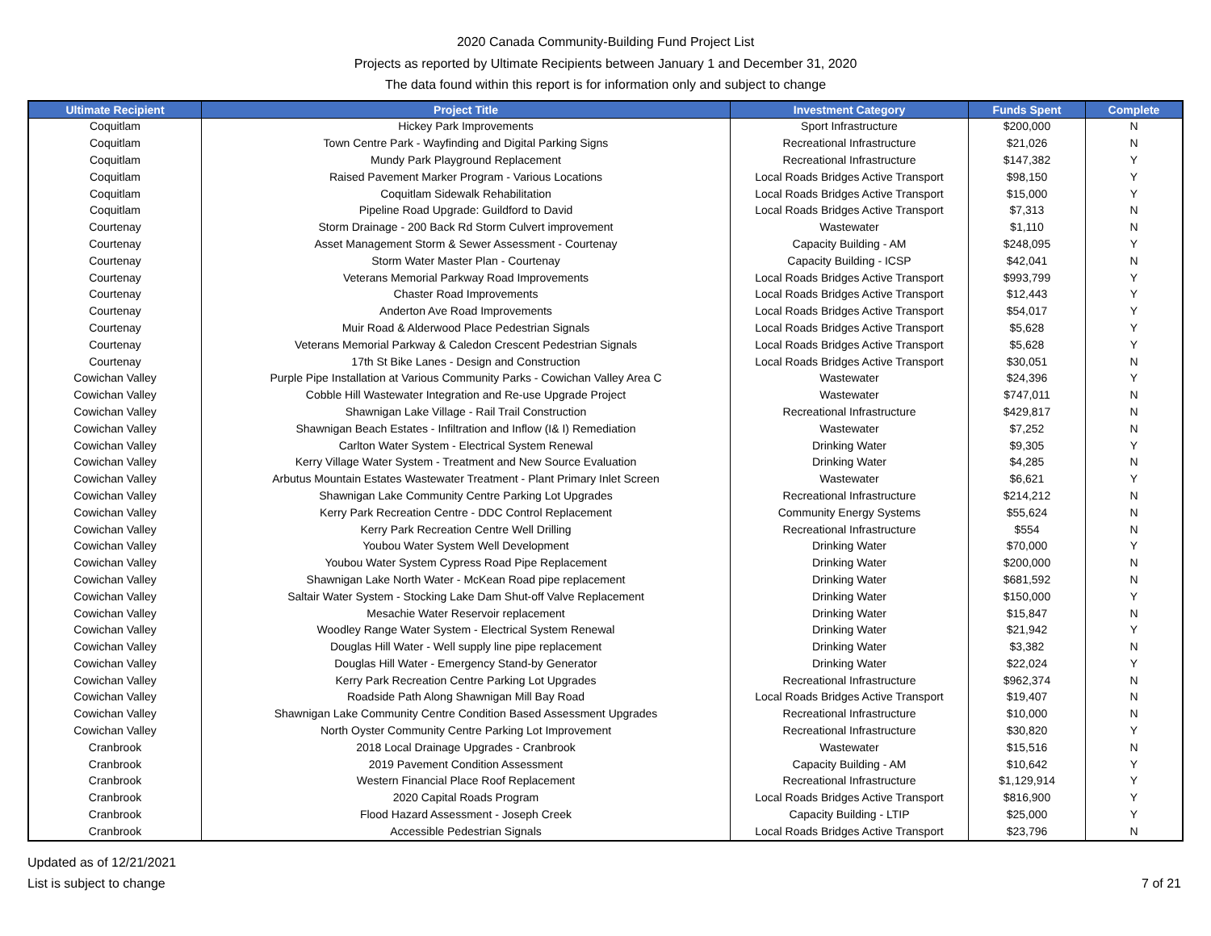2020 Canada Community-Building Fund Project List
Projects as reported by Ultimate Recipients between January 1 and December 31, 2020
The data found within this report is for information only and subject to change
| Ultimate Recipient | Project Title | Investment Category | Funds Spent | Complete |
| --- | --- | --- | --- | --- |
| Coquitlam | Hickey Park Improvements | Sport Infrastructure | $200,000 | N |
| Coquitlam | Town Centre Park - Wayfinding and Digital Parking Signs | Recreational Infrastructure | $21,026 | N |
| Coquitlam | Mundy Park Playground Replacement | Recreational Infrastructure | $147,382 | Y |
| Coquitlam | Raised Pavement Marker Program - Various Locations | Local Roads Bridges Active Transport | $98,150 | Y |
| Coquitlam | Coquitlam Sidewalk Rehabilitation | Local Roads Bridges Active Transport | $15,000 | Y |
| Coquitlam | Pipeline Road Upgrade: Guildford to David | Local Roads Bridges Active Transport | $7,313 | N |
| Courtenay | Storm Drainage - 200 Back Rd Storm Culvert improvement | Wastewater | $1,110 | N |
| Courtenay | Asset Management Storm & Sewer Assessment - Courtenay | Capacity Building - AM | $248,095 | Y |
| Courtenay | Storm Water Master Plan - Courtenay | Capacity Building - ICSP | $42,041 | N |
| Courtenay | Veterans Memorial Parkway Road Improvements | Local Roads Bridges Active Transport | $993,799 | Y |
| Courtenay | Chaster Road Improvements | Local Roads Bridges Active Transport | $12,443 | Y |
| Courtenay | Anderton Ave Road Improvements | Local Roads Bridges Active Transport | $54,017 | Y |
| Courtenay | Muir Road & Alderwood Place Pedestrian Signals | Local Roads Bridges Active Transport | $5,628 | Y |
| Courtenay | Veterans Memorial Parkway & Caledon Crescent Pedestrian Signals | Local Roads Bridges Active Transport | $5,628 | Y |
| Courtenay | 17th St Bike Lanes - Design and Construction | Local Roads Bridges Active Transport | $30,051 | N |
| Cowichan Valley | Purple Pipe Installation at Various Community Parks - Cowichan Valley Area C | Wastewater | $24,396 | Y |
| Cowichan Valley | Cobble Hill Wastewater Integration and Re-use Upgrade Project | Wastewater | $747,011 | N |
| Cowichan Valley | Shawnigan Lake Village - Rail Trail Construction | Recreational Infrastructure | $429,817 | N |
| Cowichan Valley | Shawnigan Beach Estates - Infiltration and Inflow (I& I) Remediation | Wastewater | $7,252 | N |
| Cowichan Valley | Carlton Water System - Electrical System Renewal | Drinking Water | $9,305 | Y |
| Cowichan Valley | Kerry Village Water System - Treatment and New Source Evaluation | Drinking Water | $4,285 | N |
| Cowichan Valley | Arbutus Mountain Estates Wastewater Treatment - Plant Primary Inlet Screen | Wastewater | $6,621 | Y |
| Cowichan Valley | Shawnigan Lake Community Centre Parking Lot Upgrades | Recreational Infrastructure | $214,212 | N |
| Cowichan Valley | Kerry Park Recreation Centre - DDC Control Replacement | Community Energy Systems | $55,624 | N |
| Cowichan Valley | Kerry Park Recreation Centre Well Drilling | Recreational Infrastructure | $554 | N |
| Cowichan Valley | Youbou Water System Well Development | Drinking Water | $70,000 | Y |
| Cowichan Valley | Youbou Water System Cypress Road Pipe Replacement | Drinking Water | $200,000 | N |
| Cowichan Valley | Shawnigan Lake North Water - McKean Road pipe replacement | Drinking Water | $681,592 | N |
| Cowichan Valley | Saltair Water System - Stocking Lake Dam Shut-off Valve Replacement | Drinking Water | $150,000 | Y |
| Cowichan Valley | Mesachie Water Reservoir replacement | Drinking Water | $15,847 | N |
| Cowichan Valley | Woodley Range Water System - Electrical System Renewal | Drinking Water | $21,942 | Y |
| Cowichan Valley | Douglas Hill Water - Well supply line pipe replacement | Drinking Water | $3,382 | N |
| Cowichan Valley | Douglas Hill Water - Emergency Stand-by Generator | Drinking Water | $22,024 | Y |
| Cowichan Valley | Kerry Park Recreation Centre Parking Lot Upgrades | Recreational Infrastructure | $962,374 | N |
| Cowichan Valley | Roadside Path Along Shawnigan Mill Bay Road | Local Roads Bridges Active Transport | $19,407 | N |
| Cowichan Valley | Shawnigan Lake Community Centre Condition Based Assessment Upgrades | Recreational Infrastructure | $10,000 | N |
| Cowichan Valley | North Oyster Community Centre Parking Lot Improvement | Recreational Infrastructure | $30,820 | Y |
| Cranbrook | 2018 Local Drainage Upgrades - Cranbrook | Wastewater | $15,516 | N |
| Cranbrook | 2019 Pavement Condition Assessment | Capacity Building - AM | $10,642 | Y |
| Cranbrook | Western Financial Place Roof Replacement | Recreational Infrastructure | $1,129,914 | Y |
| Cranbrook | 2020 Capital Roads Program | Local Roads Bridges Active Transport | $816,900 | Y |
| Cranbrook | Flood Hazard Assessment - Joseph Creek | Capacity Building - LTIP | $25,000 | Y |
| Cranbrook | Accessible Pedestrian Signals | Local Roads Bridges Active Transport | $23,796 | N |
Updated as of 12/21/2021
List is subject to change
7 of 21